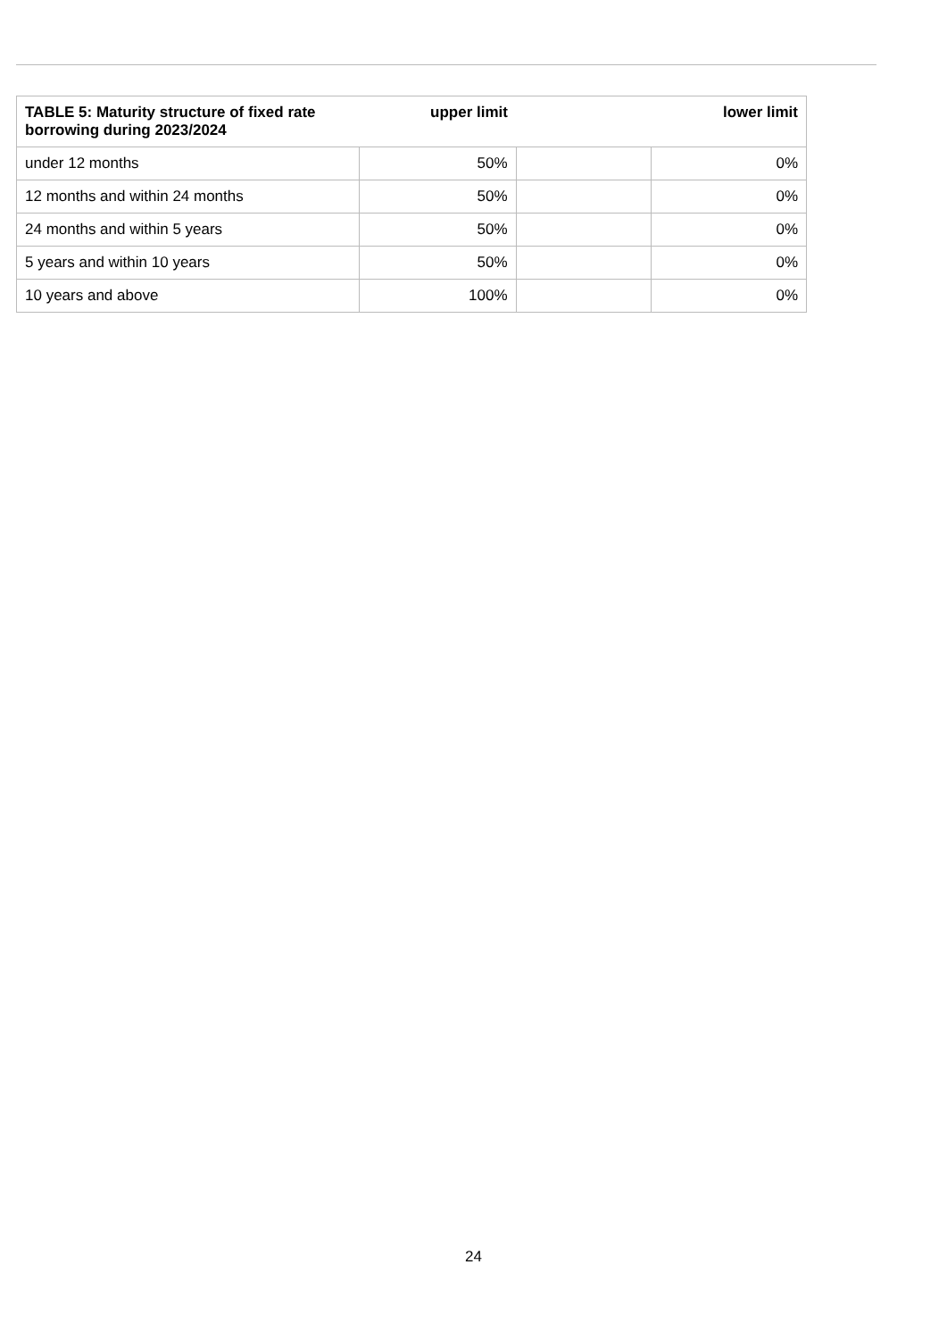| TABLE 5: Maturity structure of fixed rate borrowing during 2023/2024 | upper limit | lower limit | |
| --- | --- | --- | --- |
| under 12 months | 50% | | 0% |
| 12 months and within 24 months | 50% | | 0% |
| 24 months and within 5 years | 50% | | 0% |
| 5 years and within 10 years | 50% | | 0% |
| 10 years and above | 100% | | 0% |
24